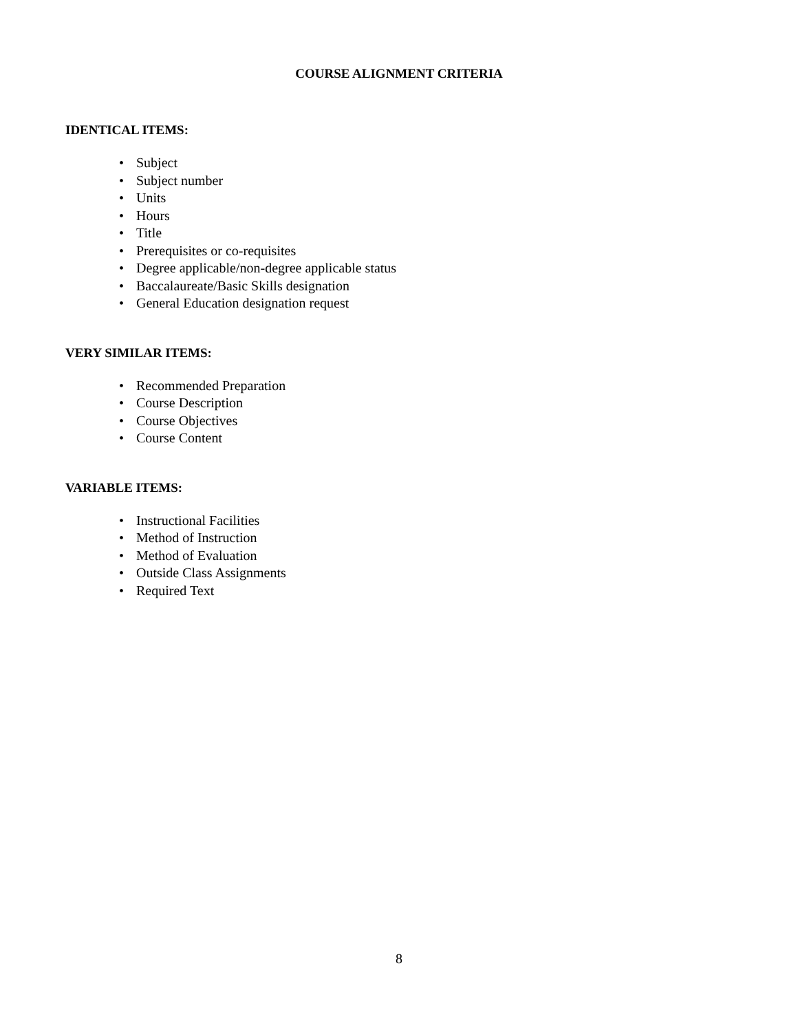COURSE ALIGNMENT CRITERIA
IDENTICAL ITEMS:
• Subject
• Subject number
• Units
• Hours
• Title
• Prerequisites or co-requisites
• Degree applicable/non-degree applicable status
• Baccalaureate/Basic Skills designation
• General Education designation request
VERY SIMILAR ITEMS:
• Recommended Preparation
• Course Description
• Course Objectives
• Course Content
VARIABLE ITEMS:
• Instructional Facilities
• Method of Instruction
• Method of Evaluation
• Outside Class Assignments
• Required Text
8